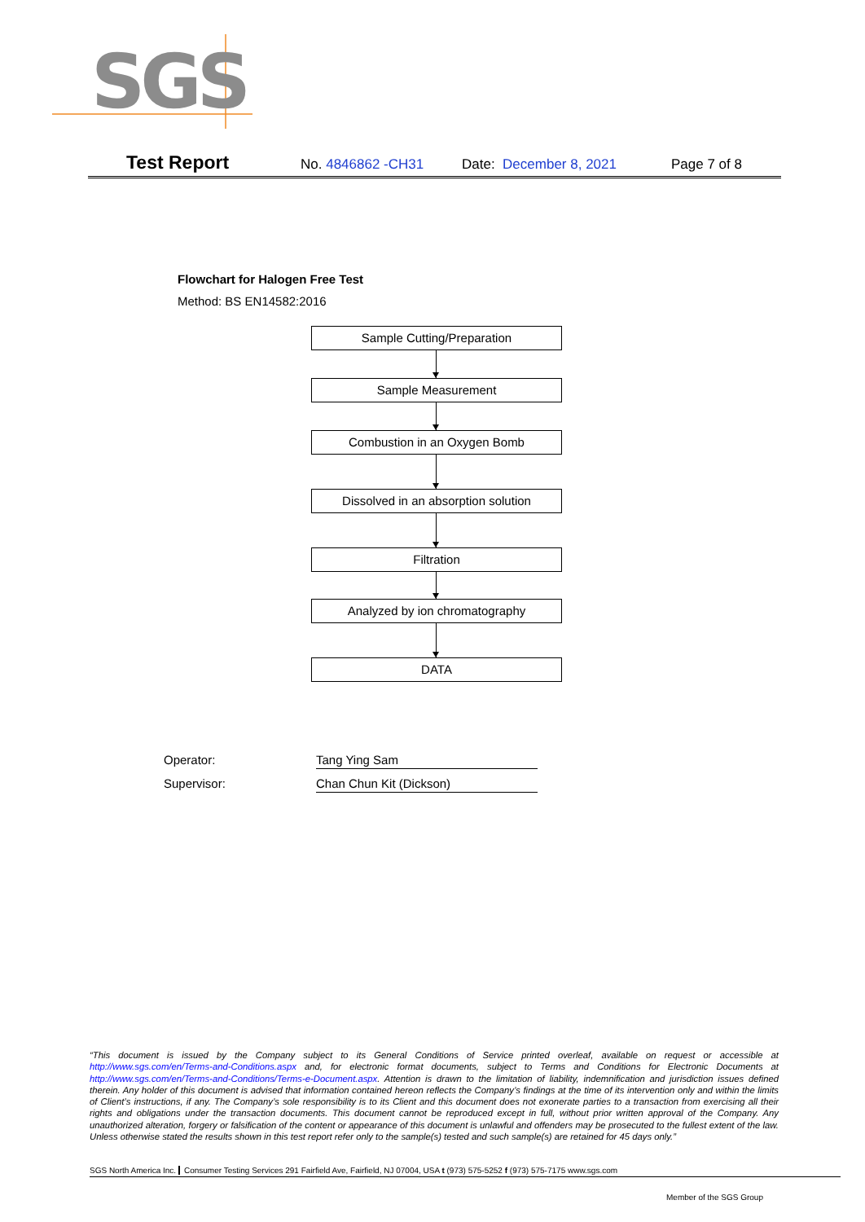SGS
Test Report No. 4846862 -CH31 Date: December 8, 2021 Page 7 of 8
Flowchart for Halogen Free Test
Method: BS EN14582:2016
Sample Cutting/Preparation
Sample Measurement
Combustion in an Oxygen Bomb
Dissolved in an absorption solution
Filtration
Analyzed by ion chromatography
DATA
Operator: Tang Ying Sam
Supervisor: Chan Chun Kit (Dickson)
“This document is issued by the Company subject to its General Conditions of Service printed overleaf, available on request or accessible at http://www.sgs.com/en/Terms-and-Conditions.aspx and, for electronic format documents, subject to Terms and Conditions for Electronic Documents at http://www.sgs.com/en/Terms-and-Conditions/Terms-e-Document.aspx. Attention is drawn to the limitation of liability, indemnification and jurisdiction issues defined therein. Any holder of this document is advised that information contained hereon reflects the Company’s findings at the time of its intervention only and within the limits of Client’s instructions, if any. The Company’s sole responsibility is to its Client and this document does not exonerate parties to a transaction from exercising all their rights and obligations under the transaction documents. This document cannot be reproduced except in full, without prior written approval of the Company. Any unauthorized alteration, forgery or falsification of the content or appearance of this document is unlawful and offenders may be prosecuted to the fullest extent of the law. Unless otherwise stated the results shown in this test report refer only to the sample(s) tested and such sample(s) are retained for 45 days only.”
SGS North America Inc. Consumer Testing Services 291 Fairfield Ave, Fairfield, NJ 07004, USA t (973) 575-5252 f (973) 575-7175 www.sgs.com
Member of the SGS Group